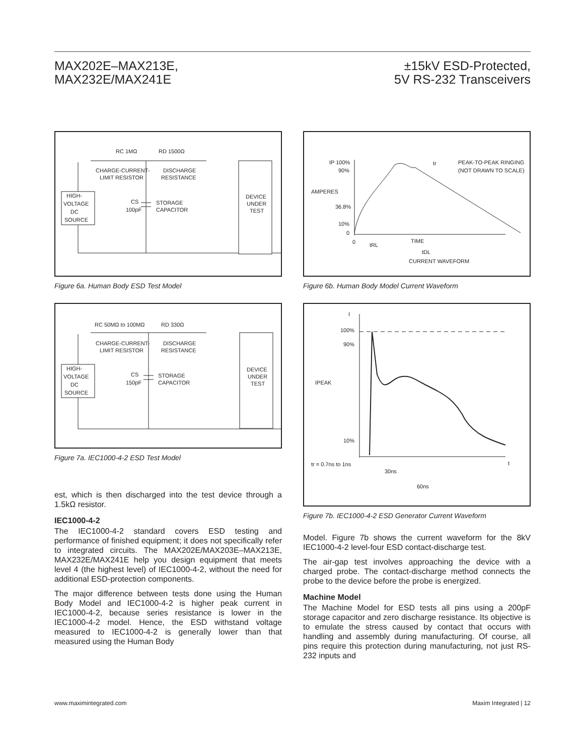MAX202E–MAX213E,
MAX232E/MAX241E
±15kV ESD-Protected,
5V RS-232 Transceivers
RC 1MΩ
RD 1500Ω
CHARGE-CURRENT-
LIMIT RESISTOR
DISCHARGE
RESISTANCE
HIGH-
VOLTAGE
DC
SOURCE
CS
100pF
STORAGE
CAPACITOR
DEVICE
UNDER
TEST
Figure 6a. Human Body ESD Test Model
RC 50MΩ to 100MΩ
RD 330Ω
CHARGE-CURRENT-
LIMIT RESISTOR
DISCHARGE
RESISTANCE
HIGH-
VOLTAGE
DC
SOURCE
CS
150pF
STORAGE
CAPACITOR
DEVICE
UNDER
TEST
Figure 7a. IEC1000-4-2 ESD Test Model
est, which is then discharged into the test device through a 1.5kΩ resistor.
IEC1000-4-2
The IEC1000-4-2 standard covers ESD testing and performance of finished equipment; it does not specifically refer to integrated circuits. The MAX202E/MAX203E–MAX213E, MAX232E/MAX241E help you design equipment that meets level 4 (the highest level) of IEC1000-4-2, without the need for additional ESD-protection components.
The major difference between tests done using the Human Body Model and IEC1000-4-2 is higher peak current in IEC1000-4-2, because series resistance is lower in the IEC1000-4-2 model. Hence, the ESD withstand voltage measured to IEC1000-4-2 is generally lower than that measured using the Human Body
IP 100%
90%
AMPERES
36.8%
10%
0
0
tRL
TIME
tDL
CURRENT WAVEFORM
Ir
PEAK-TO-PEAK RINGING
(NOT DRAWN TO SCALE)
Figure 6b. Human Body Model Current Waveform
I
100%
90%
IPEAK
10%
tr = 0.7ns to 1ns
t
30ns
60ns
Figure 7b. IEC1000-4-2 ESD Generator Current Waveform
Model. Figure 7b shows the current waveform for the 8kV IEC1000-4-2 level-four ESD contact-discharge test.
The air-gap test involves approaching the device with a charged probe. The contact-discharge method connects the probe to the device before the probe is energized.
Machine Model
The Machine Model for ESD tests all pins using a 200pF storage capacitor and zero discharge resistance. Its objective is to emulate the stress caused by contact that occurs with handling and assembly during manufacturing. Of course, all pins require this protection during manufacturing, not just RS-232 inputs and
www.maximintegrated.com Maxim Integrated | 12